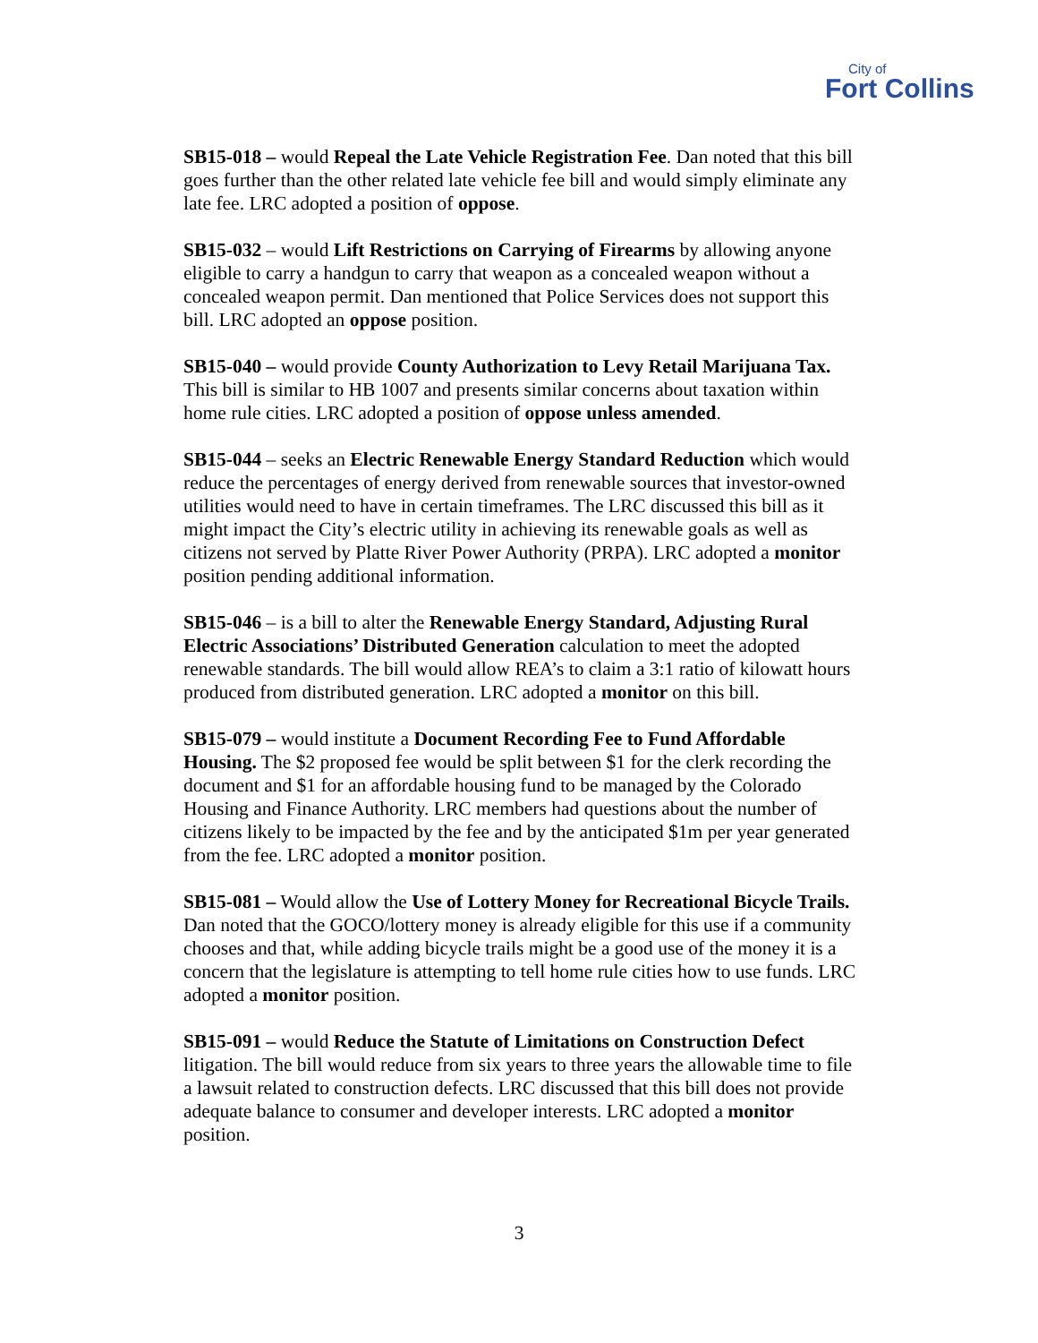City of
Fort Collins
SB15-018 – would Repeal the Late Vehicle Registration Fee. Dan noted that this bill goes further than the other related late vehicle fee bill and would simply eliminate any late fee. LRC adopted a position of oppose.
SB15-032 – would Lift Restrictions on Carrying of Firearms by allowing anyone eligible to carry a handgun to carry that weapon as a concealed weapon without a concealed weapon permit. Dan mentioned that Police Services does not support this bill. LRC adopted an oppose position.
SB15-040 – would provide County Authorization to Levy Retail Marijuana Tax. This bill is similar to HB 1007 and presents similar concerns about taxation within home rule cities. LRC adopted a position of oppose unless amended.
SB15-044 – seeks an Electric Renewable Energy Standard Reduction which would reduce the percentages of energy derived from renewable sources that investor-owned utilities would need to have in certain timeframes. The LRC discussed this bill as it might impact the City’s electric utility in achieving its renewable goals as well as citizens not served by Platte River Power Authority (PRPA). LRC adopted a monitor position pending additional information.
SB15-046 – is a bill to alter the Renewable Energy Standard, Adjusting Rural Electric Associations’ Distributed Generation calculation to meet the adopted renewable standards. The bill would allow REA’s to claim a 3:1 ratio of kilowatt hours produced from distributed generation. LRC adopted a monitor on this bill.
SB15-079 – would institute a Document Recording Fee to Fund Affordable Housing. The $2 proposed fee would be split between $1 for the clerk recording the document and $1 for an affordable housing fund to be managed by the Colorado Housing and Finance Authority. LRC members had questions about the number of citizens likely to be impacted by the fee and by the anticipated $1m per year generated from the fee. LRC adopted a monitor position.
SB15-081 – Would allow the Use of Lottery Money for Recreational Bicycle Trails. Dan noted that the GOCO/lottery money is already eligible for this use if a community chooses and that, while adding bicycle trails might be a good use of the money it is a concern that the legislature is attempting to tell home rule cities how to use funds. LRC adopted a monitor position.
SB15-091 – would Reduce the Statute of Limitations on Construction Defect litigation. The bill would reduce from six years to three years the allowable time to file a lawsuit related to construction defects. LRC discussed that this bill does not provide adequate balance to consumer and developer interests. LRC adopted a monitor position.
3